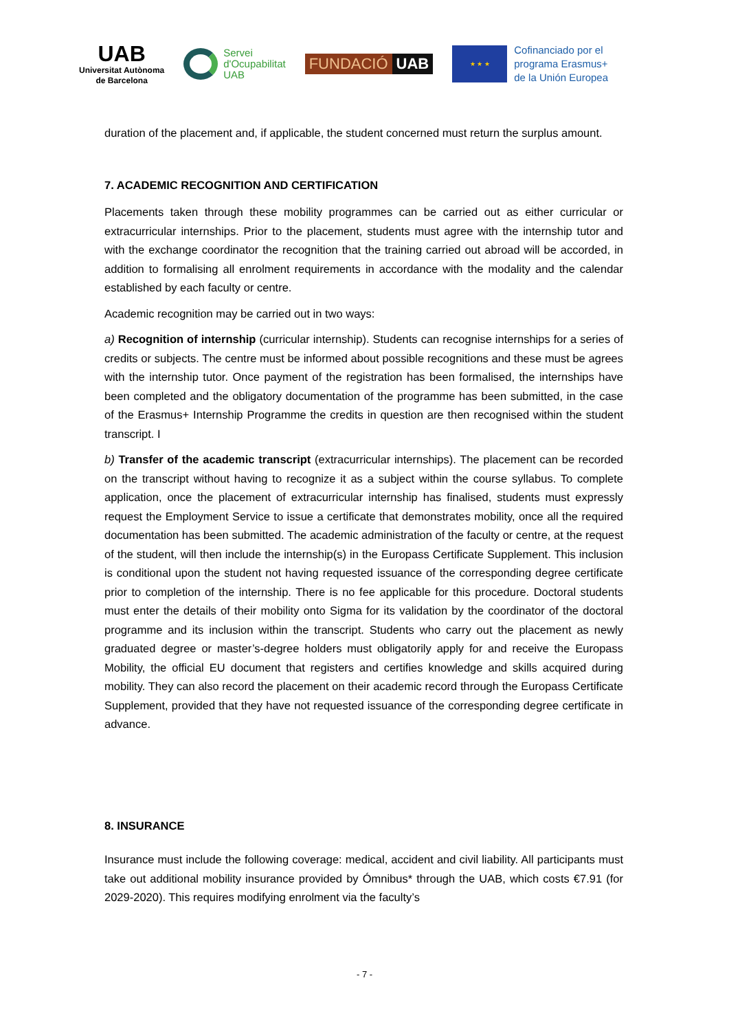UAB
Universitat Autònoma
de Barcelona
Servei
d'Ocupabilitat
UAB
FUNDACIÓ UAB
★ ★ ★
Cofinanciado por el
programa Erasmus+
de la Unión Europea
duration of the placement and, if applicable, the student concerned must return the surplus amount.
7. ACADEMIC RECOGNITION AND CERTIFICATION
Placements taken through these mobility programmes can be carried out as either curricular or extracurricular internships. Prior to the placement, students must agree with the internship tutor and with the exchange coordinator the recognition that the training carried out abroad will be accorded, in addition to formalising all enrolment requirements in accordance with the modality and the calendar established by each faculty or centre.
Academic recognition may be carried out in two ways:
a) Recognition of internship (curricular internship). Students can recognise internships for a series of credits or subjects. The centre must be informed about possible recognitions and these must be agrees with the internship tutor. Once payment of the registration has been formalised, the internships have been completed and the obligatory documentation of the programme has been submitted, in the case of the Erasmus+ Internship Programme the credits in question are then recognised within the student transcript. I
b) Transfer of the academic transcript (extracurricular internships). The placement can be recorded on the transcript without having to recognize it as a subject within the course syllabus. To complete application, once the placement of extracurricular internship has finalised, students must expressly request the Employment Service to issue a certificate that demonstrates mobility, once all the required documentation has been submitted. The academic administration of the faculty or centre, at the request of the student, will then include the internship(s) in the Europass Certificate Supplement. This inclusion is conditional upon the student not having requested issuance of the corresponding degree certificate prior to completion of the internship. There is no fee applicable for this procedure. Doctoral students must enter the details of their mobility onto Sigma for its validation by the coordinator of the doctoral programme and its inclusion within the transcript. Students who carry out the placement as newly graduated degree or master’s-degree holders must obligatorily apply for and receive the Europass Mobility, the official EU document that registers and certifies knowledge and skills acquired during mobility. They can also record the placement on their academic record through the Europass Certificate Supplement, provided that they have not requested issuance of the corresponding degree certificate in advance.
8. INSURANCE
Insurance must include the following coverage: medical, accident and civil liability. All participants must take out additional mobility insurance provided by Ómnibus* through the UAB, which costs €7.91 (for 2029-2020). This requires modifying enrolment via the faculty’s
- 7 -